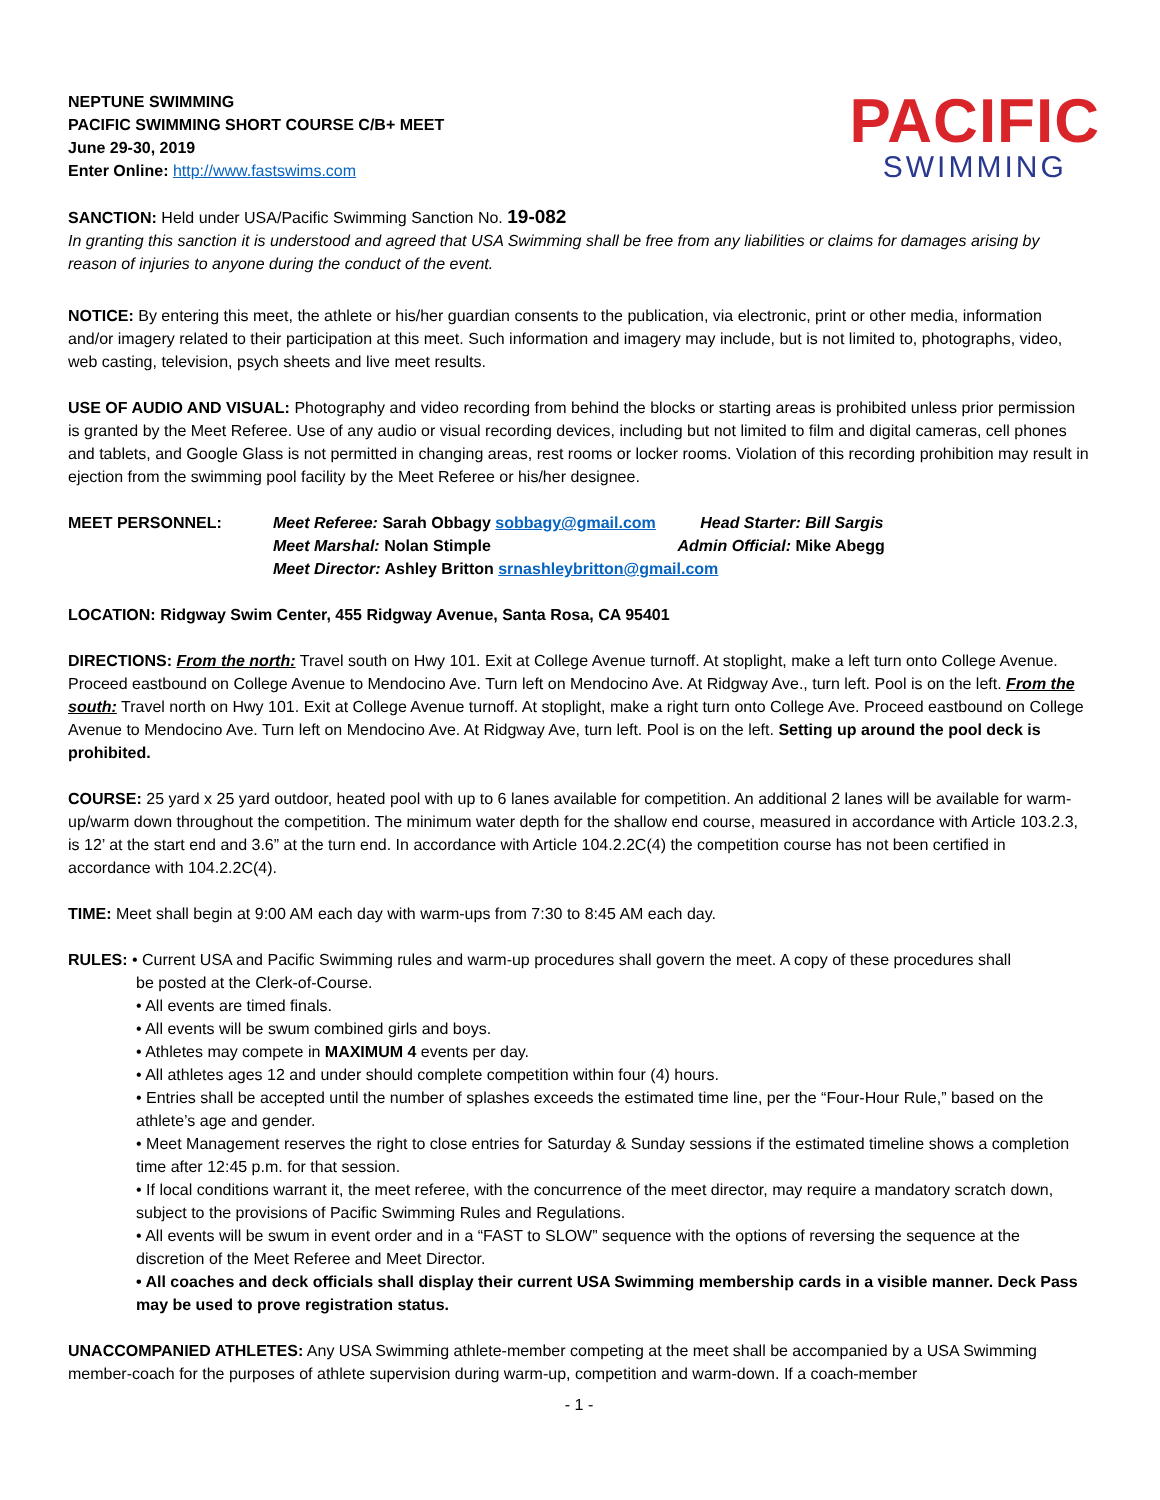NEPTUNE SWIMMING
PACIFIC SWIMMING SHORT COURSE C/B+ MEET
June 29-30, 2019
Enter Online: http://www.fastswims.com
PACIFIC
SWIMMING
SANCTION: Held under USA/Pacific Swimming Sanction No. 19-082
In granting this sanction it is understood and agreed that USA Swimming shall be free from any liabilities or claims for damages arising by reason of injuries to anyone during the conduct of the event.
NOTICE: By entering this meet, the athlete or his/her guardian consents to the publication, via electronic, print or other media, information and/or imagery related to their participation at this meet. Such information and imagery may include, but is not limited to, photographs, video, web casting, television, psych sheets and live meet results.
USE OF AUDIO AND VISUAL: Photography and video recording from behind the blocks or starting areas is prohibited unless prior permission is granted by the Meet Referee. Use of any audio or visual recording devices, including but not limited to film and digital cameras, cell phones and tablets, and Google Glass is not permitted in changing areas, rest rooms or locker rooms. Violation of this recording prohibition may result in ejection from the swimming pool facility by the Meet Referee or his/her designee.
MEET PERSONNEL: Meet Referee: Sarah Obbagy sobbagy@gmail.com Head Starter: Bill Sargis
Meet Marshal: Nolan Stimple Admin Official: Mike Abegg
Meet Director: Ashley Britton srnashleybritton@gmail.com
LOCATION: Ridgway Swim Center, 455 Ridgway Avenue, Santa Rosa, CA 95401
DIRECTIONS: From the north: Travel south on Hwy 101. Exit at College Avenue turnoff. At stoplight, make a left turn onto College Avenue. Proceed eastbound on College Avenue to Mendocino Ave. Turn left on Mendocino Ave. At Ridgway Ave., turn left. Pool is on the left. From the south: Travel north on Hwy 101. Exit at College Avenue turnoff. At stoplight, make a right turn onto College Ave. Proceed eastbound on College Avenue to Mendocino Ave. Turn left on Mendocino Ave. At Ridgway Ave, turn left. Pool is on the left. Setting up around the pool deck is prohibited.
COURSE: 25 yard x 25 yard outdoor, heated pool with up to 6 lanes available for competition. An additional 2 lanes will be available for warm-up/warm down throughout the competition. The minimum water depth for the shallow end course, measured in accordance with Article 103.2.3, is 12’ at the start end and 3.6” at the turn end. In accordance with Article 104.2.2C(4) the competition course has not been certified in accordance with 104.2.2C(4).
TIME: Meet shall begin at 9:00 AM each day with warm-ups from 7:30 to 8:45 AM each day.
RULES: • Current USA and Pacific Swimming rules and warm-up procedures shall govern the meet. A copy of these procedures shall
be posted at the Clerk-of-Course.
• All events are timed finals.
• All events will be swum combined girls and boys.
• Athletes may compete in MAXIMUM 4 events per day.
• All athletes ages 12 and under should complete competition within four (4) hours.
• Entries shall be accepted until the number of splashes exceeds the estimated time line, per the “Four-Hour Rule,” based on the athlete’s age and gender.
• Meet Management reserves the right to close entries for Saturday & Sunday sessions if the estimated timeline shows a completion time after 12:45 p.m. for that session.
• If local conditions warrant it, the meet referee, with the concurrence of the meet director, may require a mandatory scratch down, subject to the provisions of Pacific Swimming Rules and Regulations.
• All events will be swum in event order and in a “FAST to SLOW” sequence with the options of reversing the sequence at the discretion of the Meet Referee and Meet Director.
• All coaches and deck officials shall display their current USA Swimming membership cards in a visible manner. Deck Pass may be used to prove registration status.
UNACCOMPANIED ATHLETES: Any USA Swimming athlete-member competing at the meet shall be accompanied by a USA Swimming member-coach for the purposes of athlete supervision during warm-up, competition and warm-down. If a coach-member
- 1 -